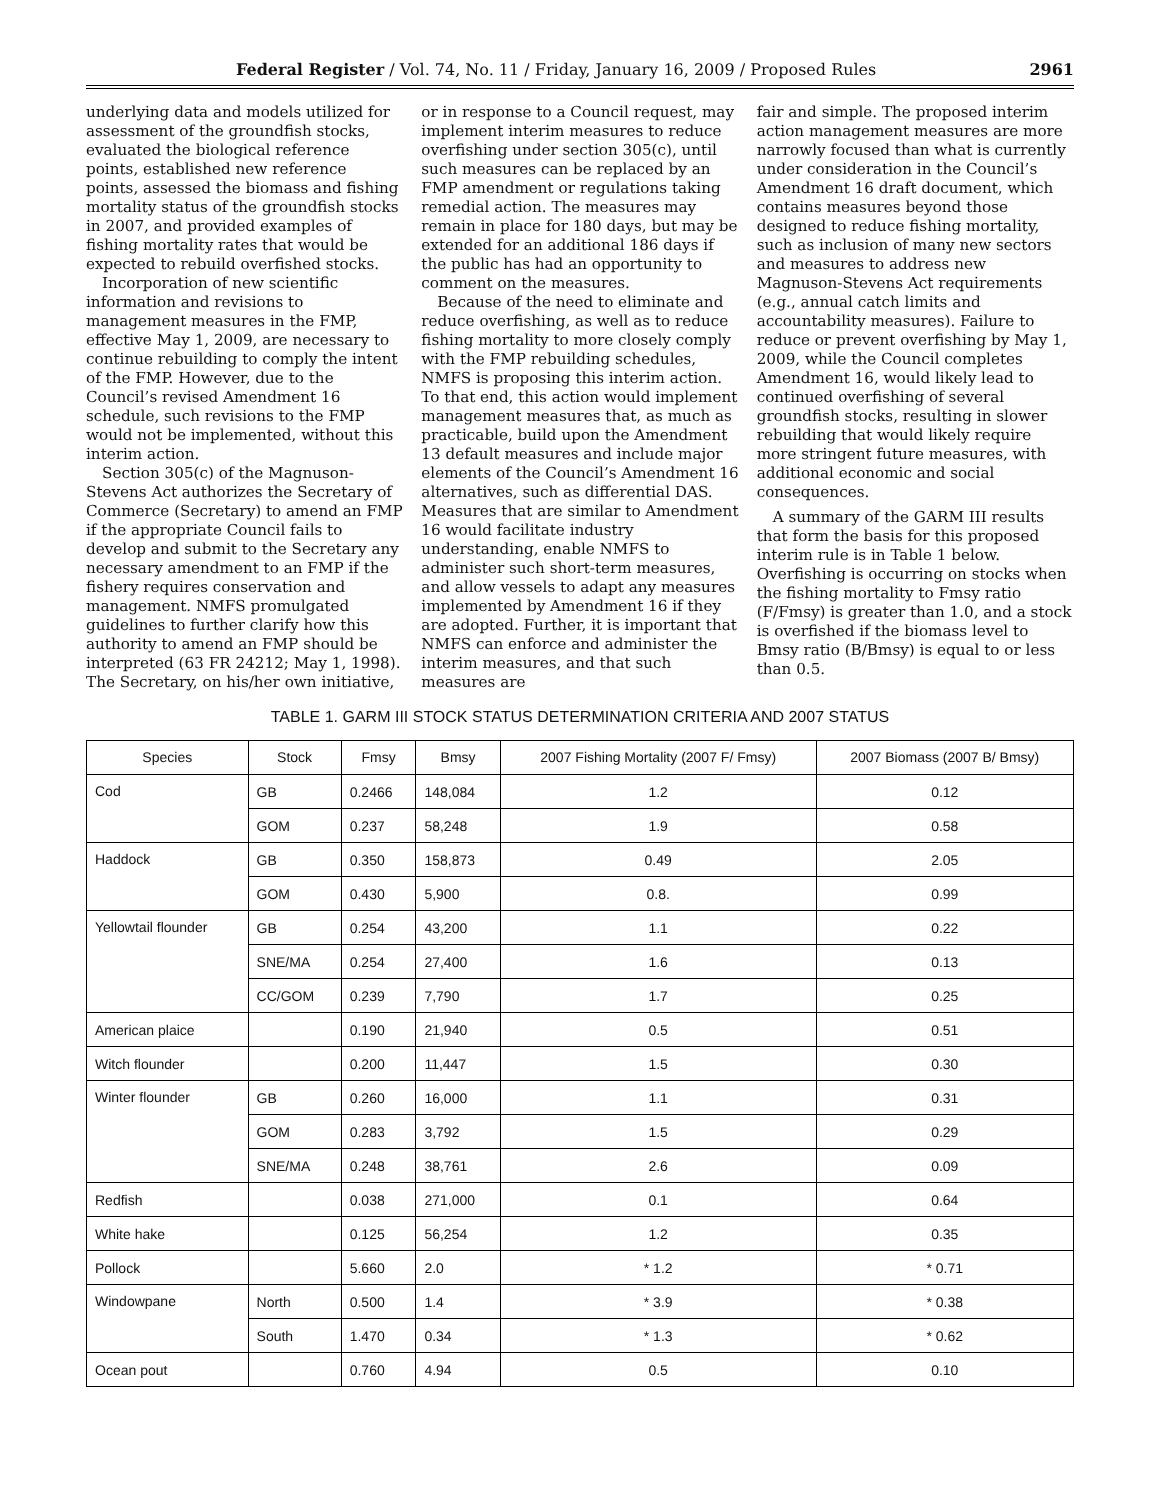Federal Register / Vol. 74, No. 11 / Friday, January 16, 2009 / Proposed Rules 2961
underlying data and models utilized for assessment of the groundfish stocks, evaluated the biological reference points, established new reference points, assessed the biomass and fishing mortality status of the groundfish stocks in 2007, and provided examples of fishing mortality rates that would be expected to rebuild overfished stocks.
Incorporation of new scientific information and revisions to management measures in the FMP, effective May 1, 2009, are necessary to continue rebuilding to comply the intent of the FMP. However, due to the Council’s revised Amendment 16 schedule, such revisions to the FMP would not be implemented, without this interim action.
Section 305(c) of the Magnuson-Stevens Act authorizes the Secretary of Commerce (Secretary) to amend an FMP if the appropriate Council fails to develop and submit to the Secretary any necessary amendment to an FMP if the fishery requires conservation and management. NMFS promulgated guidelines to further clarify how this authority to amend an FMP should be interpreted (63 FR 24212; May 1, 1998). The Secretary, on his/her own initiative,
or in response to a Council request, may implement interim measures to reduce overfishing under section 305(c), until such measures can be replaced by an FMP amendment or regulations taking remedial action. The measures may remain in place for 180 days, but may be extended for an additional 186 days if the public has had an opportunity to comment on the measures.
Because of the need to eliminate and reduce overfishing, as well as to reduce fishing mortality to more closely comply with the FMP rebuilding schedules, NMFS is proposing this interim action. To that end, this action would implement management measures that, as much as practicable, build upon the Amendment 13 default measures and include major elements of the Council’s Amendment 16 alternatives, such as differential DAS. Measures that are similar to Amendment 16 would facilitate industry understanding, enable NMFS to administer such short-term measures, and allow vessels to adapt any measures implemented by Amendment 16 if they are adopted. Further, it is important that NMFS can enforce and administer the interim measures, and that such measures are
fair and simple. The proposed interim action management measures are more narrowly focused than what is currently under consideration in the Council’s Amendment 16 draft document, which contains measures beyond those designed to reduce fishing mortality, such as inclusion of many new sectors and measures to address new Magnuson-Stevens Act requirements (e.g., annual catch limits and accountability measures). Failure to reduce or prevent overfishing by May 1, 2009, while the Council completes Amendment 16, would likely lead to continued overfishing of several groundfish stocks, resulting in slower rebuilding that would likely require more stringent future measures, with additional economic and social consequences.
A summary of the GARM III results that form the basis for this proposed interim rule is in Table 1 below. Overfishing is occurring on stocks when the fishing mortality to Fmsy ratio (F/Fmsy) is greater than 1.0, and a stock is overfished if the biomass level to Bmsy ratio (B/Bmsy) is equal to or less than 0.5.
TABLE 1. GARM III STOCK STATUS DETERMINATION CRITERIA AND 2007 STATUS
| Species | Stock | Fmsy | Bmsy | 2007 Fishing Mortality (2007 F/ Fmsy) | 2007 Biomass (2007 B/ Bmsy) |
| --- | --- | --- | --- | --- | --- |
| Cod | GB | 0.2466 | 148,084 | 1.2 | 0.12 |
| | GOM | 0.237 | 58,248 | 1.9 | 0.58 |
| Haddock | GB | 0.350 | 158,873 | 0.49 | 2.05 |
| | GOM | 0.430 | 5,900 | 0.8. | 0.99 |
| Yellowtail flounder | GB | 0.254 | 43,200 | 1.1 | 0.22 |
| | SNE/MA | 0.254 | 27,400 | 1.6 | 0.13 |
| | CC/GOM | 0.239 | 7,790 | 1.7 | 0.25 |
| American plaice | | 0.190 | 21,940 | 0.5 | 0.51 |
| Witch flounder | | 0.200 | 11,447 | 1.5 | 0.30 |
| Winter flounder | GB | 0.260 | 16,000 | 1.1 | 0.31 |
| | GOM | 0.283 | 3,792 | 1.5 | 0.29 |
| | SNE/MA | 0.248 | 38,761 | 2.6 | 0.09 |
| Redfish | | 0.038 | 271,000 | 0.1 | 0.64 |
| White hake | | 0.125 | 56,254 | 1.2 | 0.35 |
| Pollock | | 5.660 | 2.0 | * 1.2 | * 0.71 |
| Windowpane | North | 0.500 | 1.4 | * 3.9 | * 0.38 |
| | South | 1.470 | 0.34 | * 1.3 | * 0.62 |
| Ocean pout | | 0.760 | 4.94 | 0.5 | 0.10 |